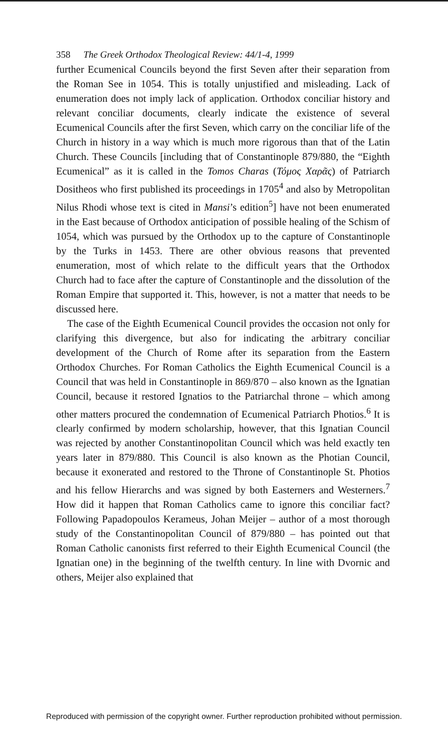358 The Greek Orthodox Theological Review: 44/1-4, 1999
further Ecumenical Councils beyond the first Seven after their separation from the Roman See in 1054. This is totally unjustified and misleading. Lack of enumeration does not imply lack of application. Orthodox conciliar history and relevant conciliar documents, clearly indicate the existence of several Ecumenical Councils after the first Seven, which carry on the conciliar life of the Church in history in a way which is much more rigorous than that of the Latin Church. These Councils [including that of Constantinople 879/880, the “Eighth Ecumenical” as it is called in the Tomos Charas (Τόμος Χαρᾶς) of Patriarch Dositheos who first published its proceedings in 1705<sup>4</sup> and also by Metropolitan Nilus Rhodi whose text is cited in Mansi’s edition<sup>5</sup>] have not been enumerated in the East because of Orthodox anticipation of possible healing of the Schism of 1054, which was pursued by the Orthodox up to the capture of Constantinople by the Turks in 1453. There are other obvious reasons that prevented enumeration, most of which relate to the difficult years that the Orthodox Church had to face after the capture of Constantinople and the dissolution of the Roman Empire that supported it. This, however, is not a matter that needs to be discussed here.
The case of the Eighth Ecumenical Council provides the occasion not only for clarifying this divergence, but also for indicating the arbitrary conciliar development of the Church of Rome after its separation from the Eastern Orthodox Churches. For Roman Catholics the Eighth Ecumenical Council is a Council that was held in Constantinople in 869/870 – also known as the Ignatian Council, because it restored Ignatios to the Patriarchal throne – which among other matters procured the condemnation of Ecumenical Patriarch Photios.<sup>6</sup> It is clearly confirmed by modern scholarship, however, that this Ignatian Council was rejected by another Constantinopolitan Council which was held exactly ten years later in 879/880. This Council is also known as the Photian Council, because it exonerated and restored to the Throne of Constantinople St. Photios and his fellow Hierarchs and was signed by both Easterners and Westerners.<sup>7</sup> How did it happen that Roman Catholics came to ignore this conciliar fact? Following Papadopoulos Kerameus, Johan Meijer – author of a most thorough study of the Constantinopolitan Council of 879/880 – has pointed out that Roman Catholic canonists first referred to their Eighth Ecumenical Council (the Ignatian one) in the beginning of the twelfth century. In line with Dvornic and others, Meijer also explained that
Reproduced with permission of the copyright owner. Further reproduction prohibited without permission.